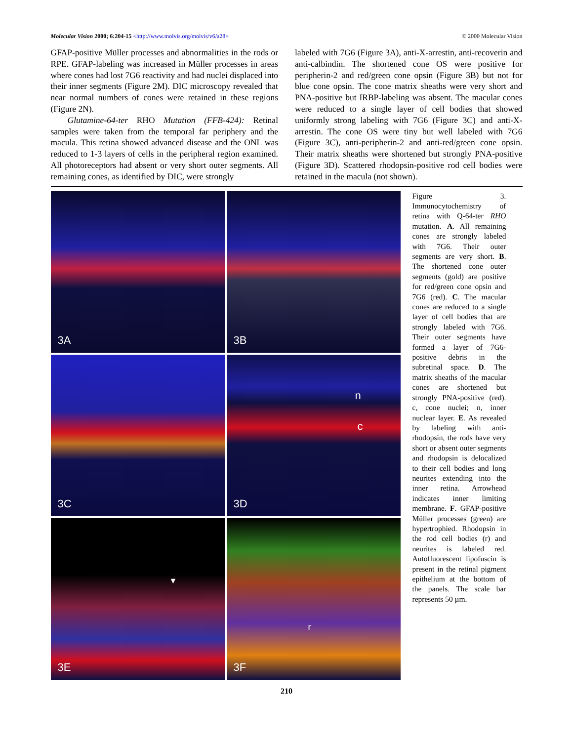Molecular Vision 2000; 6:204-15 <http://www.molvis.org/molvis/v6/a28>
© 2000 Molecular Vision
GFAP-positive Müller processes and abnormalities in the rods or RPE. GFAP-labeling was increased in Müller processes in areas where cones had lost 7G6 reactivity and had nuclei displaced into their inner segments (Figure 2M). DIC microscopy revealed that near normal numbers of cones were retained in these regions (Figure 2N).
Glutamine-64-ter RHO Mutation (FFB-424): Retinal samples were taken from the temporal far periphery and the macula. This retina showed advanced disease and the ONL was reduced to 1-3 layers of cells in the peripheral region examined. All photoreceptors had absent or very short outer segments. All remaining cones, as identified by DIC, were strongly
labeled with 7G6 (Figure 3A), anti-X-arrestin, anti-recoverin and anti-calbindin. The shortened cone OS were positive for peripherin-2 and red/green cone opsin (Figure 3B) but not for blue cone opsin. The cone matrix sheaths were very short and PNA-positive but IRBP-labeling was absent. The macular cones were reduced to a single layer of cell bodies that showed uniformly strong labeling with 7G6 (Figure 3C) and anti-X-arrestin. The cone OS were tiny but well labeled with 7G6 (Figure 3C), anti-peripherin-2 and anti-red/green cone opsin. Their matrix sheaths were shortened but strongly PNA-positive (Figure 3D). Scattered rhodopsin-positive rod cell bodies were retained in the macula (not shown).
3A
3B
3C
n
c
3D
▼
3E
r
3F
Figure 3. Immunocytochemistry of retina with Q-64-ter RHO mutation. A. All remaining cones are strongly labeled with 7G6. Their outer segments are very short. B. The shortened cone outer segments (gold) are positive for red/green cone opsin and 7G6 (red). C. The macular cones are reduced to a single layer of cell bodies that are strongly labeled with 7G6. Their outer segments have formed a layer of 7G6-positive debris in the subretinal space. D. The matrix sheaths of the macular cones are shortened but strongly PNA-positive (red). c, cone nuclei; n, inner nuclear layer. E. As revealed by labeling with anti-rhodopsin, the rods have very short or absent outer segments and rhodopsin is delocalized to their cell bodies and long neurites extending into the inner retina. Arrowhead indicates inner limiting membrane. F. GFAP-positive Müller processes (green) are hypertrophied. Rhodopsin in the rod cell bodies (r) and neurites is labeled red. Autofluorescent lipofuscin is present in the retinal pigment epithelium at the bottom of the panels. The scale bar represents 50 µm.
210